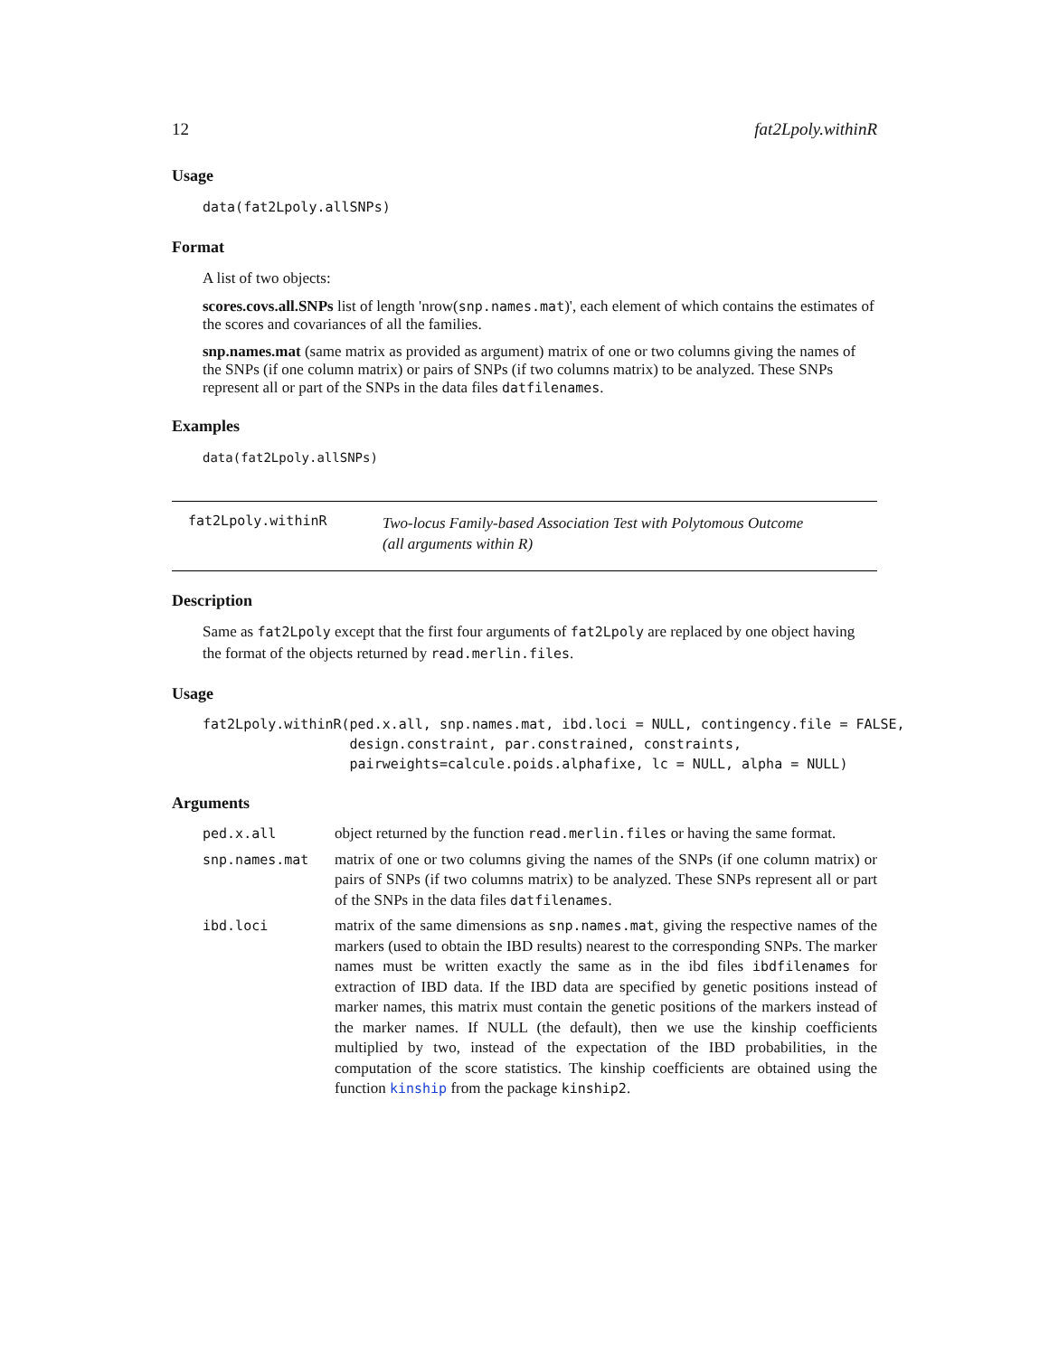12 fat2Lpoly.withinR
Usage
data(fat2Lpoly.allSNPs)
Format
A list of two objects:
scores.covs.all.SNPs
list of length 'nrow(snp.names.mat)', each element of which contains the estimates of the scores and covariances of all the families.
snp.names.mat
(same matrix as provided as argument) matrix of one or two columns giving the names of the SNPs (if one column matrix) or pairs of SNPs (if two columns matrix) to be analyzed. These SNPs represent all or part of the SNPs in the data files datfilenames.
Examples
data(fat2Lpoly.allSNPs)
fat2Lpoly.withinR
Two-locus Family-based Association Test with Polytomous Outcome
(all arguments within R)
Description
Same as fat2Lpoly except that the first four arguments of fat2Lpoly are replaced by one object having the format of the objects returned by read.merlin.files.
Usage
fat2Lpoly.withinR(ped.x.all, snp.names.mat, ibd.loci = NULL, contingency.file = FALSE,
                  design.constraint, par.constrained, constraints,
                  pairweights=calcule.poids.alphafixe, lc = NULL, alpha = NULL)
Arguments
| ped.x.all | object returned by the function read.merlin.files or having the same format. |
| snp.names.mat | matrix of one or two columns giving the names of the SNPs (if one column matrix) or pairs of SNPs (if two columns matrix) to be analyzed. These SNPs represent all or part of the SNPs in the data files datfilenames . |
| ibd.loci | matrix of the same dimensions as snp.names.mat , giving the respective names of the markers (used to obtain the IBD results) nearest to the corresponding SNPs. The marker names must be written exactly the same as in the ibd files ibdfilenames for extraction of IBD data. If the IBD data are specified by genetic positions instead of marker names, this matrix must contain the genetic positions of the markers instead of the marker names. If NULL (the default), then we use the kinship coefficients multiplied by two, instead of the expectation of the IBD probabilities, in the computation of the score statistics. The kinship coefficients are obtained using the function kinship from the package kinship2 . |